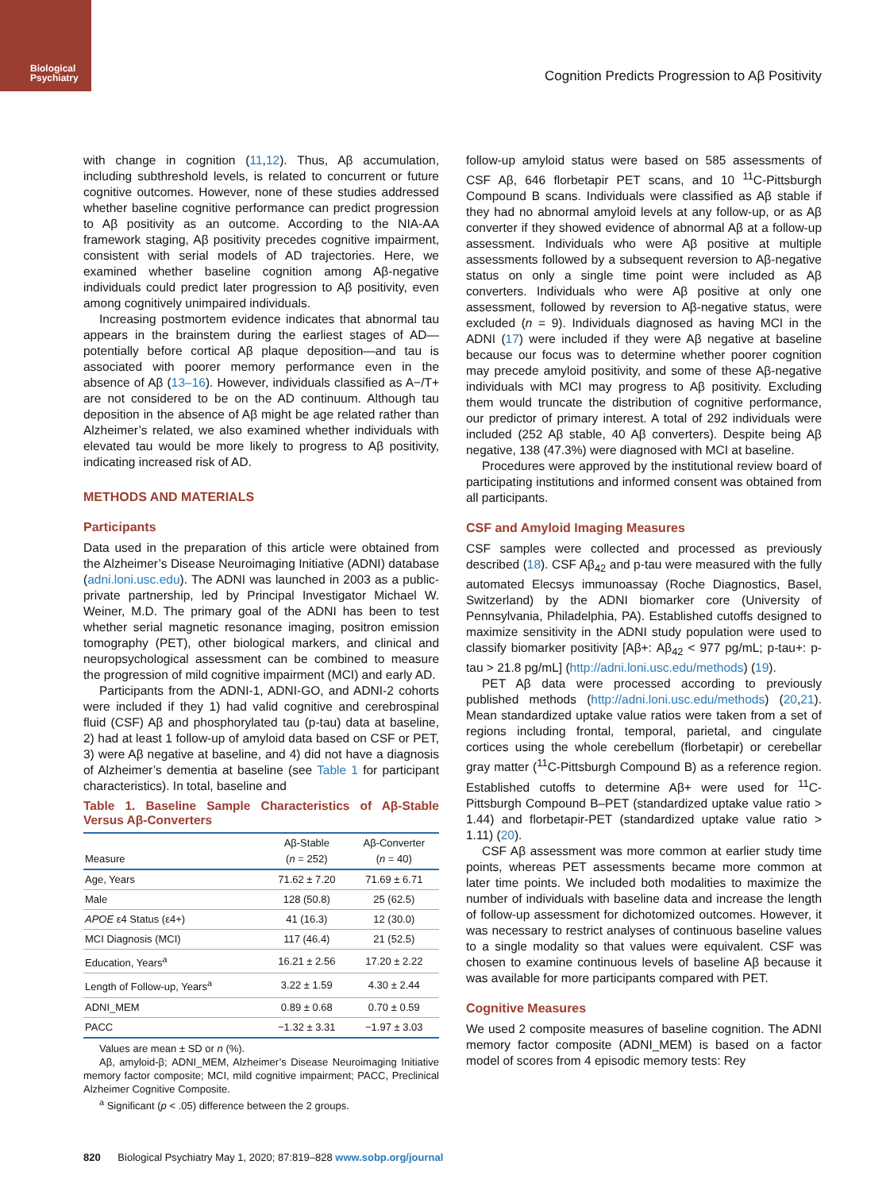Biological
Psychiatry
Cognition Predicts Progression to Aβ Positivity
with change in cognition (11,12). Thus, Aβ accumulation, including subthreshold levels, is related to concurrent or future cognitive outcomes. However, none of these studies addressed whether baseline cognitive performance can predict progression to Aβ positivity as an outcome. According to the NIA-AA framework staging, Aβ positivity precedes cognitive impairment, consistent with serial models of AD trajectories. Here, we examined whether baseline cognition among Aβ-negative individuals could predict later progression to Aβ positivity, even among cognitively unimpaired individuals.
Increasing postmortem evidence indicates that abnormal tau appears in the brainstem during the earliest stages of AD—potentially before cortical Aβ plaque deposition—and tau is associated with poorer memory performance even in the absence of Aβ (13–16). However, individuals classified as A−/T+ are not considered to be on the AD continuum. Although tau deposition in the absence of Aβ might be age related rather than Alzheimer’s related, we also examined whether individuals with elevated tau would be more likely to progress to Aβ positivity, indicating increased risk of AD.
METHODS AND MATERIALS
Participants
Data used in the preparation of this article were obtained from the Alzheimer’s Disease Neuroimaging Initiative (ADNI) database (adni.loni.usc.edu). The ADNI was launched in 2003 as a public-private partnership, led by Principal Investigator Michael W. Weiner, M.D. The primary goal of the ADNI has been to test whether serial magnetic resonance imaging, positron emission tomography (PET), other biological markers, and clinical and neuropsychological assessment can be combined to measure the progression of mild cognitive impairment (MCI) and early AD.
Participants from the ADNI-1, ADNI-GO, and ADNI-2 cohorts were included if they 1) had valid cognitive and cerebrospinal fluid (CSF) Aβ and phosphorylated tau (p-tau) data at baseline, 2) had at least 1 follow-up of amyloid data based on CSF or PET, 3) were Aβ negative at baseline, and 4) did not have a diagnosis of Alzheimer’s dementia at baseline (see Table 1 for participant characteristics). In total, baseline and
Table 1. Baseline Sample Characteristics of Aβ-Stable Versus Aβ-Converters
| Measure | Aβ-Stable ( n = 252) | Aβ-Converter ( n = 40) |
| --- | --- | --- |
| Age, Years | 71.62 ± 7.20 | 71.69 ± 6.71 |
| Male | 128 (50.8) | 25 (62.5) |
| APOE ε4 Status (ε4+) | 41 (16.3) | 12 (30.0) |
| MCI Diagnosis (MCI) | 117 (46.4) | 21 (52.5) |
| Education, Years<sup>a</sup> | 16.21 ± 2.56 | 17.20 ± 2.22 |
| Length of Follow-up, Years<sup>a</sup> | 3.22 ± 1.59 | 4.30 ± 2.44 |
| ADNI_MEM | 0.89 ± 0.68 | 0.70 ± 0.59 |
| PACC | −1.32 ± 3.31 | −1.97 ± 3.03 |
Values are mean ± SD or n (%).
Aβ, amyloid-β; ADNI_MEM, Alzheimer’s Disease Neuroimaging Initiative memory factor composite; MCI, mild cognitive impairment; PACC, Preclinical Alzheimer Cognitive Composite.
<sup>a</sup> Significant (p < .05) difference between the 2 groups.
follow-up amyloid status were based on 585 assessments of CSF Aβ, 646 florbetapir PET scans, and 10 <sup>11</sup>C-Pittsburgh Compound B scans. Individuals were classified as Aβ stable if they had no abnormal amyloid levels at any follow-up, or as Aβ converter if they showed evidence of abnormal Aβ at a follow-up assessment. Individuals who were Aβ positive at multiple assessments followed by a subsequent reversion to Aβ-negative status on only a single time point were included as Aβ converters. Individuals who were Aβ positive at only one assessment, followed by reversion to Aβ-negative status, were excluded (n = 9). Individuals diagnosed as having MCI in the ADNI (17) were included if they were Aβ negative at baseline because our focus was to determine whether poorer cognition may precede amyloid positivity, and some of these Aβ-negative individuals with MCI may progress to Aβ positivity. Excluding them would truncate the distribution of cognitive performance, our predictor of primary interest. A total of 292 individuals were included (252 Aβ stable, 40 Aβ converters). Despite being Aβ negative, 138 (47.3%) were diagnosed with MCI at baseline.
Procedures were approved by the institutional review board of participating institutions and informed consent was obtained from all participants.
CSF and Amyloid Imaging Measures
CSF samples were collected and processed as previously described (18). CSF Aβ<sub>42</sub> and p-tau were measured with the fully automated Elecsys immunoassay (Roche Diagnostics, Basel, Switzerland) by the ADNI biomarker core (University of Pennsylvania, Philadelphia, PA). Established cutoffs designed to maximize sensitivity in the ADNI study population were used to classify biomarker positivity [Aβ+: Aβ<sub>42</sub> < 977 pg/mL; p-tau+: p-tau > 21.8 pg/mL] (http://adni.loni.usc.edu/methods) (19).
PET Aβ data were processed according to previously published methods (http://adni.loni.usc.edu/methods) (20,21). Mean standardized uptake value ratios were taken from a set of regions including frontal, temporal, parietal, and cingulate cortices using the whole cerebellum (florbetapir) or cerebellar gray matter (<sup>11</sup>C-Pittsburgh Compound B) as a reference region. Established cutoffs to determine Aβ+ were used for <sup>11</sup>C-Pittsburgh Compound B–PET (standardized uptake value ratio > 1.44) and florbetapir-PET (standardized uptake value ratio > 1.11) (20).
CSF Aβ assessment was more common at earlier study time points, whereas PET assessments became more common at later time points. We included both modalities to maximize the number of individuals with baseline data and increase the length of follow-up assessment for dichotomized outcomes. However, it was necessary to restrict analyses of continuous baseline values to a single modality so that values were equivalent. CSF was chosen to examine continuous levels of baseline Aβ because it was available for more participants compared with PET.
Cognitive Measures
We used 2 composite measures of baseline cognition. The ADNI memory factor composite (ADNI_MEM) is based on a factor model of scores from 4 episodic memory tests: Rey
820 Biological Psychiatry May 1, 2020; 87:819–828 www.sobp.org/journal